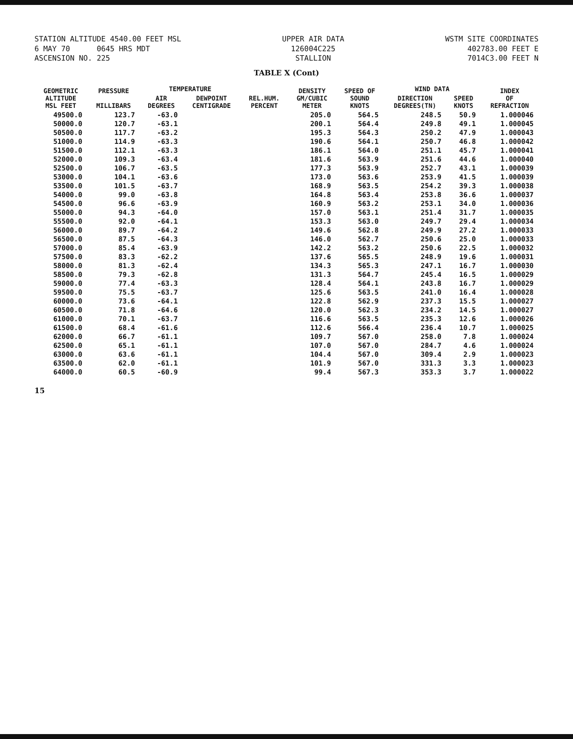STATION ALTITUDE 4540.00 FEET MSL
6 MAY 70 0645 HRS MDT
ASCENSION NO. 225
UPPER AIR DATA
126004C225
STALLION
WSTM SITE COORDINATES
402783.00 FEET E
7014C3.00 FEET N
TABLE X (Cont)
| GEOMETRIC ALTITUDE MSL FEET | PRESSURE MILLIBARS | TEMPERATURE | | REL.HUM. PERCENT | DENSITY GM/CUBIC METER | SPEED OF SOUND KNOTS | WIND DATA | | INDEX OF REFRACTION |
| --- | --- | --- | --- | --- | --- | --- | --- | --- | --- |
| | | AIR DEGREES | DEWPOINT CENTIGRADE | | | | DIRECTION DEGREES(TN) | SPEED KNOTS | |
| 49500.0 | 123.7 | -63.0 | | | 205.0 | 564.5 | 248.5 | 50.9 | 1.000046 |
| 50000.0 | 120.7 | -63.1 | | | 200.1 | 564.4 | 249.8 | 49.1 | 1.000045 |
| 50500.0 | 117.7 | -63.2 | | | 195.3 | 564.3 | 250.2 | 47.9 | 1.000043 |
| 51000.0 | 114.9 | -63.3 | | | 190.6 | 564.1 | 250.7 | 46.8 | 1.000042 |
| 51500.0 | 112.1 | -63.3 | | | 186.1 | 564.0 | 251.1 | 45.7 | 1.000041 |
| 52000.0 | 109.3 | -63.4 | | | 181.6 | 563.9 | 251.6 | 44.6 | 1.000040 |
| 52500.0 | 106.7 | -63.5 | | | 177.3 | 563.9 | 252.7 | 43.1 | 1.000039 |
| 53000.0 | 104.1 | -63.6 | | | 173.0 | 563.6 | 253.9 | 41.5 | 1.000039 |
| 53500.0 | 101.5 | -63.7 | | | 168.9 | 563.5 | 254.2 | 39.3 | 1.000038 |
| 54000.0 | 99.0 | -63.8 | | | 164.8 | 563.4 | 253.8 | 36.6 | 1.000037 |
| 54500.0 | 96.6 | -63.9 | | | 160.9 | 563.2 | 253.1 | 34.0 | 1.000036 |
| 55000.0 | 94.3 | -64.0 | | | 157.0 | 563.1 | 251.4 | 31.7 | 1.000035 |
| 55500.0 | 92.0 | -64.1 | | | 153.3 | 563.0 | 249.7 | 29.4 | 1.000034 |
| 56000.0 | 89.7 | -64.2 | | | 149.6 | 562.8 | 249.9 | 27.2 | 1.000033 |
| 56500.0 | 87.5 | -64.3 | | | 146.0 | 562.7 | 250.6 | 25.0 | 1.000033 |
| 57000.0 | 85.4 | -63.9 | | | 142.2 | 563.2 | 250.6 | 22.5 | 1.000032 |
| 57500.0 | 83.3 | -62.2 | | | 137.6 | 565.5 | 248.9 | 19.6 | 1.000031 |
| 58000.0 | 81.3 | -62.4 | | | 134.3 | 565.3 | 247.1 | 16.7 | 1.000030 |
| 58500.0 | 79.3 | -62.8 | | | 131.3 | 564.7 | 245.4 | 16.5 | 1.000029 |
| 59000.0 | 77.4 | -63.3 | | | 128.4 | 564.1 | 243.8 | 16.7 | 1.000029 |
| 59500.0 | 75.5 | -63.7 | | | 125.6 | 563.5 | 241.0 | 16.4 | 1.000028 |
| 60000.0 | 73.6 | -64.1 | | | 122.8 | 562.9 | 237.3 | 15.5 | 1.000027 |
| 60500.0 | 71.8 | -64.6 | | | 120.0 | 562.3 | 234.2 | 14.5 | 1.000027 |
| 61000.0 | 70.1 | -63.7 | | | 116.6 | 563.5 | 235.3 | 12.6 | 1.000026 |
| 61500.0 | 68.4 | -61.6 | | | 112.6 | 566.4 | 236.4 | 10.7 | 1.000025 |
| 62000.0 | 66.7 | -61.1 | | | 109.7 | 567.0 | 258.0 | 7.8 | 1.000024 |
| 62500.0 | 65.1 | -61.1 | | | 107.0 | 567.0 | 284.7 | 4.6 | 1.000024 |
| 63000.0 | 63.6 | -61.1 | | | 104.4 | 567.0 | 309.4 | 2.9 | 1.000023 |
| 63500.0 | 62.0 | -61.1 | | | 101.9 | 567.0 | 331.3 | 3.3 | 1.000023 |
| 64000.0 | 60.5 | -60.9 | | | 99.4 | 567.3 | 353.3 | 3.7 | 1.000022 |
15